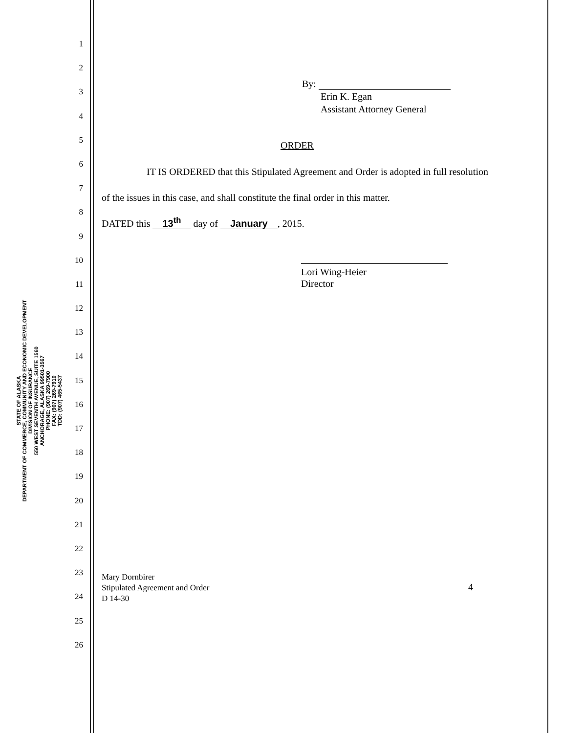STATE OF ALASKA
DEPARTMENT OF COMMERCE, COMMUNITY AND ECONOMIC DEVELOPMENT
DIVISION OF INSURANCE
550 WEST SEVENTH AVENUE, SUITE 1560
ANCHORAGE, ALASKA 99501-3567
PHONE: (907) 269-7900
FAX: (907) 269-7910
TDD: (907) 465-5437
1
2
3
4
5
6
7
8
9
10
11
12
13
14
15
16
17
18
19
20
21
22
23
24
25
26
By:
Erin K. Egan
Assistant Attorney General
ORDER
IT IS ORDERED that this Stipulated Agreement and Order is adopted in full resolution of the issues in this case, and shall constitute the final order in this matter.
DATED this 13<sup>th</sup> day of January, 2015.
Lori Wing-Heier
Director
Mary Dornbirer
Stipulated Agreement and Order
D 14-30
4